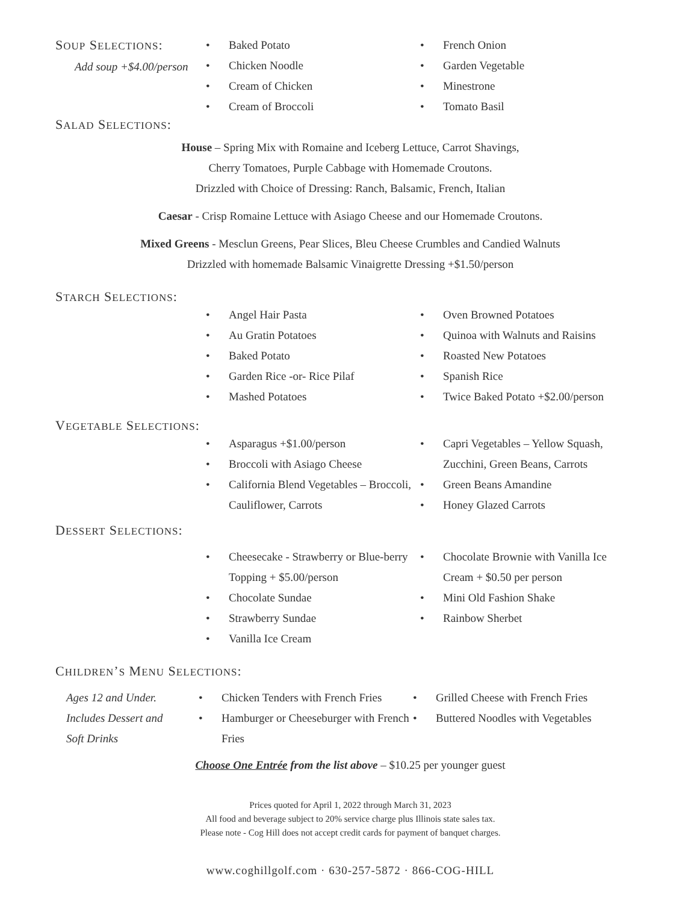SOUP SELECTIONS:
Add soup +$4.00/person
• Baked Potato
• Chicken Noodle
• Cream of Chicken
• Cream of Broccoli
• French Onion
• Garden Vegetable
• Minestrone
• Tomato Basil
SALAD SELECTIONS:
House – Spring Mix with Romaine and Iceberg Lettuce, Carrot Shavings,
Cherry Tomatoes, Purple Cabbage with Homemade Croutons.
Drizzled with Choice of Dressing: Ranch, Balsamic, French, Italian
Caesar - Crisp Romaine Lettuce with Asiago Cheese and our Homemade Croutons.
Mixed Greens - Mesclun Greens, Pear Slices, Bleu Cheese Crumbles and Candied Walnuts
Drizzled with homemade Balsamic Vinaigrette Dressing +$1.50/person
STARCH SELECTIONS:
• Angel Hair Pasta
• Au Gratin Potatoes
• Baked Potato
• Garden Rice -or- Rice Pilaf
• Mashed Potatoes
• Oven Browned Potatoes
• Quinoa with Walnuts and Raisins
• Roasted New Potatoes
• Spanish Rice
• Twice Baked Potato +$2.00/person
VEGETABLE SELECTIONS:
• Asparagus +$1.00/person
• Broccoli with Asiago Cheese
• California Blend Vegetables – Broccoli, Cauliflower, Carrots
• Capri Vegetables – Yellow Squash, Zucchini, Green Beans, Carrots
• Green Beans Amandine
• Honey Glazed Carrots
DESSERT SELECTIONS:
• Cheesecake - Strawberry or Blue-berry Topping + $5.00/person
• Chocolate Sundae
• Strawberry Sundae
• Vanilla Ice Cream
• Chocolate Brownie with Vanilla Ice Cream + $0.50 per person
• Mini Old Fashion Shake
• Rainbow Sherbet
CHILDREN’S MENU SELECTIONS:
Ages 12 and Under.
Includes Dessert and
Soft Drinks
• Chicken Tenders with French Fries
• Hamburger or Cheeseburger with French Fries
• Grilled Cheese with French Fries
• Buttered Noodles with Vegetables
Choose One Entrée from the list above – $10.25 per younger guest
Prices quoted for April 1, 2022 through March 31, 2023
All food and beverage subject to 20% service charge plus Illinois state sales tax.
Please note - Cog Hill does not accept credit cards for payment of banquet charges.
www.coghillgolf.com · 630-257-5872 · 866-COG-HILL